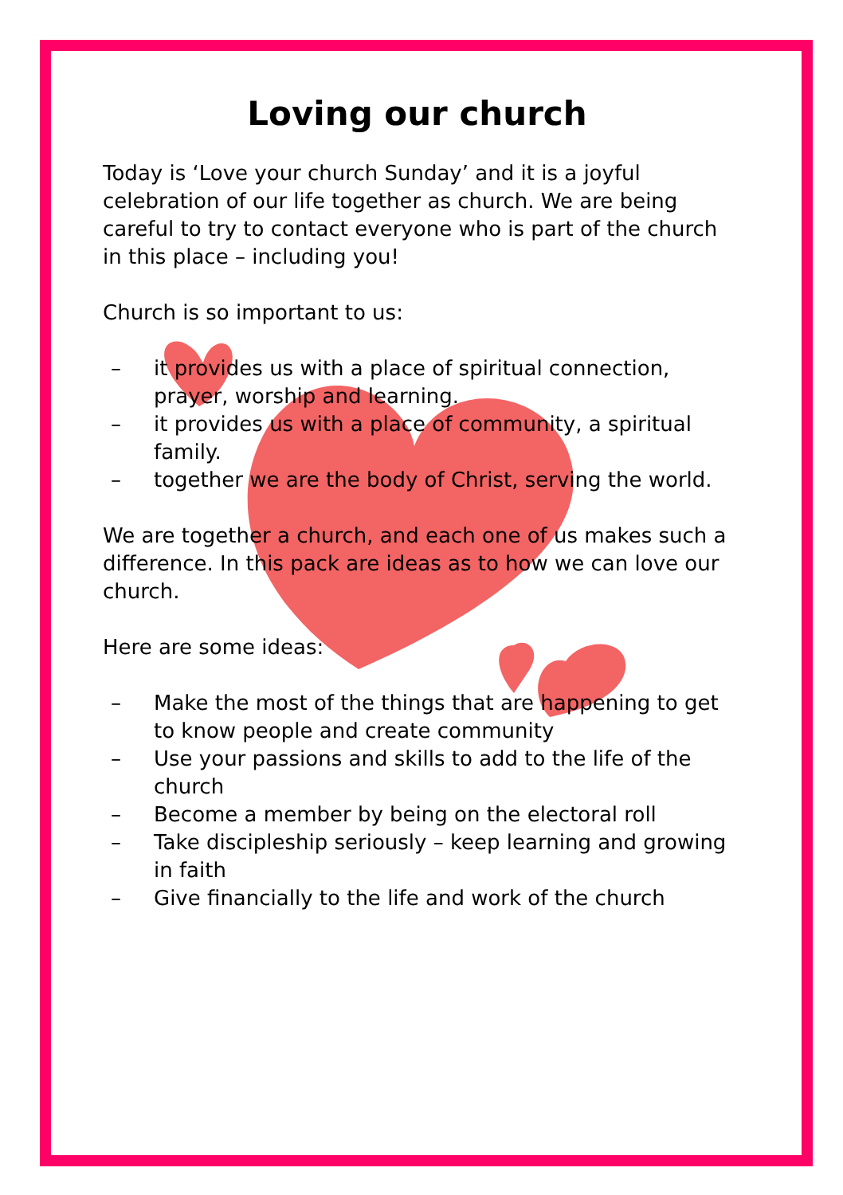Loving our church
Today is ‘Love your church Sunday’ and it is a joyful celebration of our life together as church. We are being careful to try to contact everyone who is part of the church in this place – including you!
Church is so important to us:
– it provides us with a place of spiritual connection, prayer, worship and learning.
– it provides us with a place of community, a spiritual family.
– together we are the body of Christ, serving the world.
We are together a church, and each one of us makes such a difference. In this pack are ideas as to how we can love our church.
Here are some ideas:
– Make the most of the things that are happening to get to know people and create community
– Use your passions and skills to add to the life of the church
– Become a member by being on the electoral roll
– Take discipleship seriously – keep learning and growing in faith
– Give financially to the life and work of the church